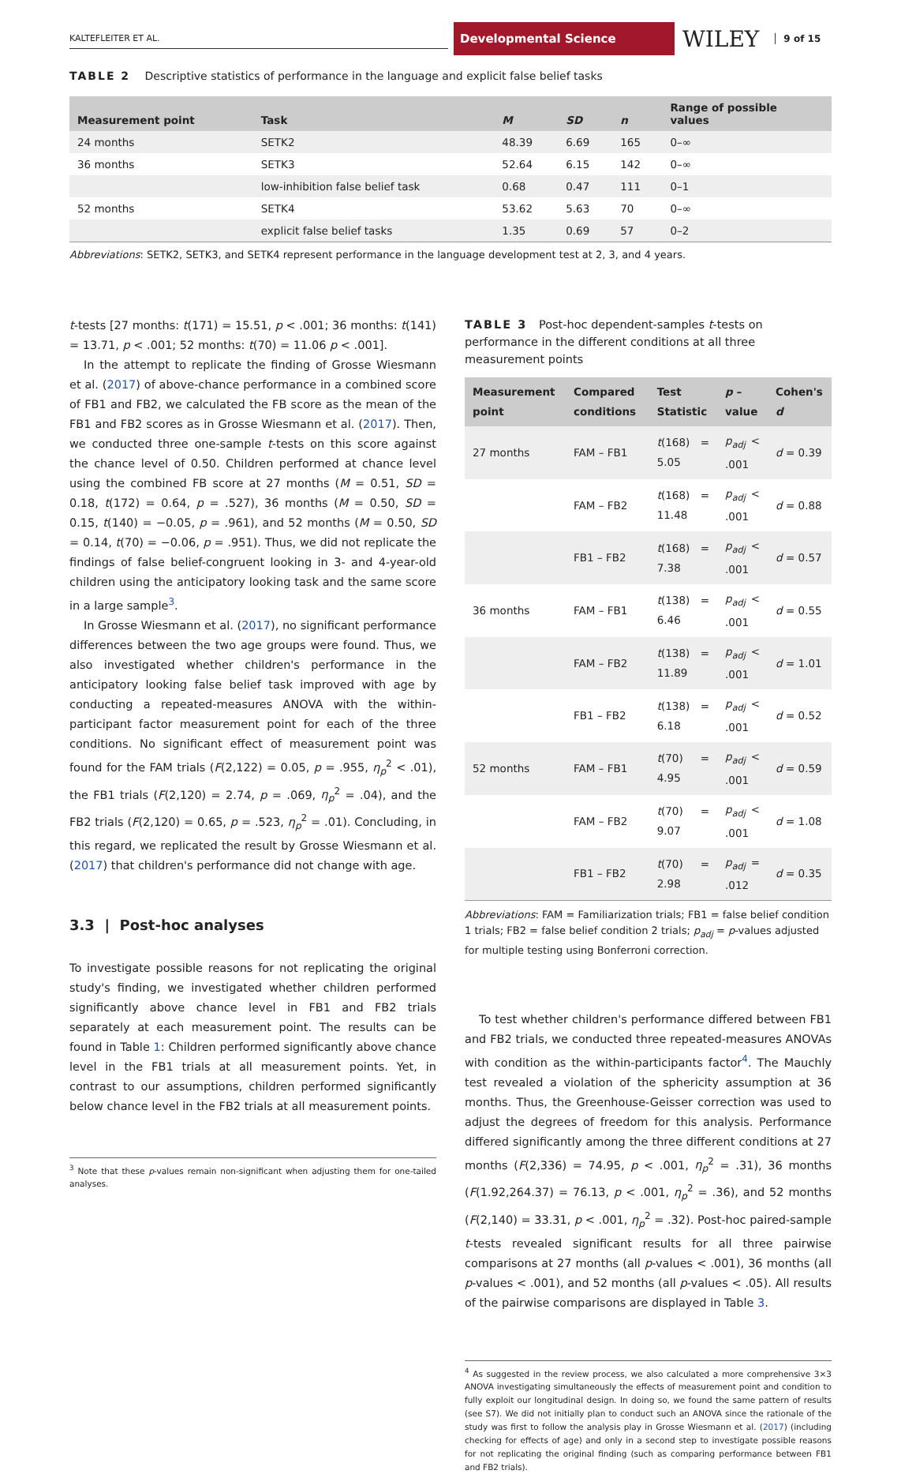KALTEFLEITER ET AL.
Developmental Science
WILEY 9 of 15
TABLE 2 Descriptive statistics of performance in the language and explicit false belief tasks
| Measurement point | Task | M | SD | n | Range of possible values |
| --- | --- | --- | --- | --- | --- |
| 24 months | SETK2 | 48.39 | 6.69 | 165 | 0–∞ |
| 36 months | SETK3 | 52.64 | 6.15 | 142 | 0–∞ |
| | low-inhibition false belief task | 0.68 | 0.47 | 111 | 0–1 |
| 52 months | SETK4 | 53.62 | 5.63 | 70 | 0–∞ |
| | explicit false belief tasks | 1.35 | 0.69 | 57 | 0–2 |
Abbreviations: SETK2, SETK3, and SETK4 represent performance in the language development test at 2, 3, and 4 years.
t-tests [27 months: t(171) = 15.51, p < .001; 36 months: t(141) = 13.71, p < .001; 52 months: t(70) = 11.06 p < .001].
In the attempt to replicate the finding of Grosse Wiesmann et al. (2017) of above-chance performance in a combined score of FB1 and FB2, we calculated the FB score as the mean of the FB1 and FB2 scores as in Grosse Wiesmann et al. (2017). Then, we conducted three one-sample t-tests on this score against the chance level of 0.50. Children performed at chance level using the combined FB score at 27 months (M = 0.51, SD = 0.18, t(172) = 0.64, p = .527), 36 months (M = 0.50, SD = 0.15, t(140) = −0.05, p = .961), and 52 months (M = 0.50, SD = 0.14, t(70) = −0.06, p = .951). Thus, we did not replicate the findings of false belief-congruent looking in 3- and 4-year-old children using the anticipatory looking task and the same score in a large sample<sup>3</sup>.
In Grosse Wiesmann et al. (2017), no significant performance differences between the two age groups were found. Thus, we also investigated whether children's performance in the anticipatory looking false belief task improved with age by conducting a repeated-measures ANOVA with the within-participant factor measurement point for each of the three conditions. No significant effect of measurement point was found for the FAM trials (F(2,122) = 0.05, p = .955, η<sub>p</sub><sup>2</sup> < .01), the FB1 trials (F(2,120) = 2.74, p = .069, η<sub>p</sub><sup>2</sup> = .04), and the FB2 trials (F(2,120) = 0.65, p = .523, η<sub>p</sub><sup>2</sup> = .01). Concluding, in this regard, we replicated the result by Grosse Wiesmann et al. (2017) that children's performance did not change with age.
3.3 | Post-hoc analyses
To investigate possible reasons for not replicating the original study's finding, we investigated whether children performed significantly above chance level in FB1 and FB2 trials separately at each measurement point. The results can be found in Table 1: Children performed significantly above chance level in the FB1 trials at all measurement points. Yet, in contrast to our assumptions, children performed significantly below chance level in the FB2 trials at all measurement points.
<sup>3</sup> Note that these p-values remain non-significant when adjusting them for one-tailed analyses.
TABLE 3 Post-hoc dependent-samples t-tests on performance in the different conditions at all three measurement points
| Measurement point | Compared conditions | Test Statistic | p – value | Cohen's d |
| --- | --- | --- | --- | --- |
| 27 months | FAM – FB1 | t (168) = 5.05 | p<sub>adj</sub> < .001 | d = 0.39 |
| | FAM – FB2 | t (168) = 11.48 | p<sub>adj</sub> < .001 | d = 0.88 |
| | FB1 – FB2 | t (168) = 7.38 | p<sub>adj</sub> < .001 | d = 0.57 |
| 36 months | FAM – FB1 | t (138) = 6.46 | p<sub>adj</sub> < .001 | d = 0.55 |
| | FAM – FB2 | t (138) = 11.89 | p<sub>adj</sub> < .001 | d = 1.01 |
| | FB1 – FB2 | t (138) = 6.18 | p<sub>adj</sub> < .001 | d = 0.52 |
| 52 months | FAM – FB1 | t (70) = 4.95 | p<sub>adj</sub> < .001 | d = 0.59 |
| | FAM – FB2 | t (70) = 9.07 | p<sub>adj</sub> < .001 | d = 1.08 |
| | FB1 – FB2 | t (70) = 2.98 | p<sub>adj</sub> = .012 | d = 0.35 |
Abbreviations: FAM = Familiarization trials; FB1 = false belief condition 1 trials; FB2 = false belief condition 2 trials; p<sub>adj</sub> = p-values adjusted for multiple testing using Bonferroni correction.
To test whether children's performance differed between FB1 and FB2 trials, we conducted three repeated-measures ANOVAs with condition as the within-participants factor<sup>4</sup>. The Mauchly test revealed a violation of the sphericity assumption at 36 months. Thus, the Greenhouse-Geisser correction was used to adjust the degrees of freedom for this analysis. Performance differed significantly among the three different conditions at 27 months (F(2,336) = 74.95, p < .001, η<sub>p</sub><sup>2</sup> = .31), 36 months (F(1.92,264.37) = 76.13, p < .001, η<sub>p</sub><sup>2</sup> = .36), and 52 months (F(2,140) = 33.31, p < .001, η<sub>p</sub><sup>2</sup> = .32). Post-hoc paired-sample t-tests revealed significant results for all three pairwise comparisons at 27 months (all p-values < .001), 36 months (all p-values < .001), and 52 months (all p-values < .05). All results of the pairwise comparisons are displayed in Table 3.
<sup>4</sup> As suggested in the review process, we also calculated a more comprehensive 3×3 ANOVA investigating simultaneously the effects of measurement point and condition to fully exploit our longitudinal design. In doing so, we found the same pattern of results (see S7). We did not initially plan to conduct such an ANOVA since the rationale of the study was first to follow the analysis play in Grosse Wiesmann et al. (2017) (including checking for effects of age) and only in a second step to investigate possible reasons for not replicating the original finding (such as comparing performance between FB1 and FB2 trials).